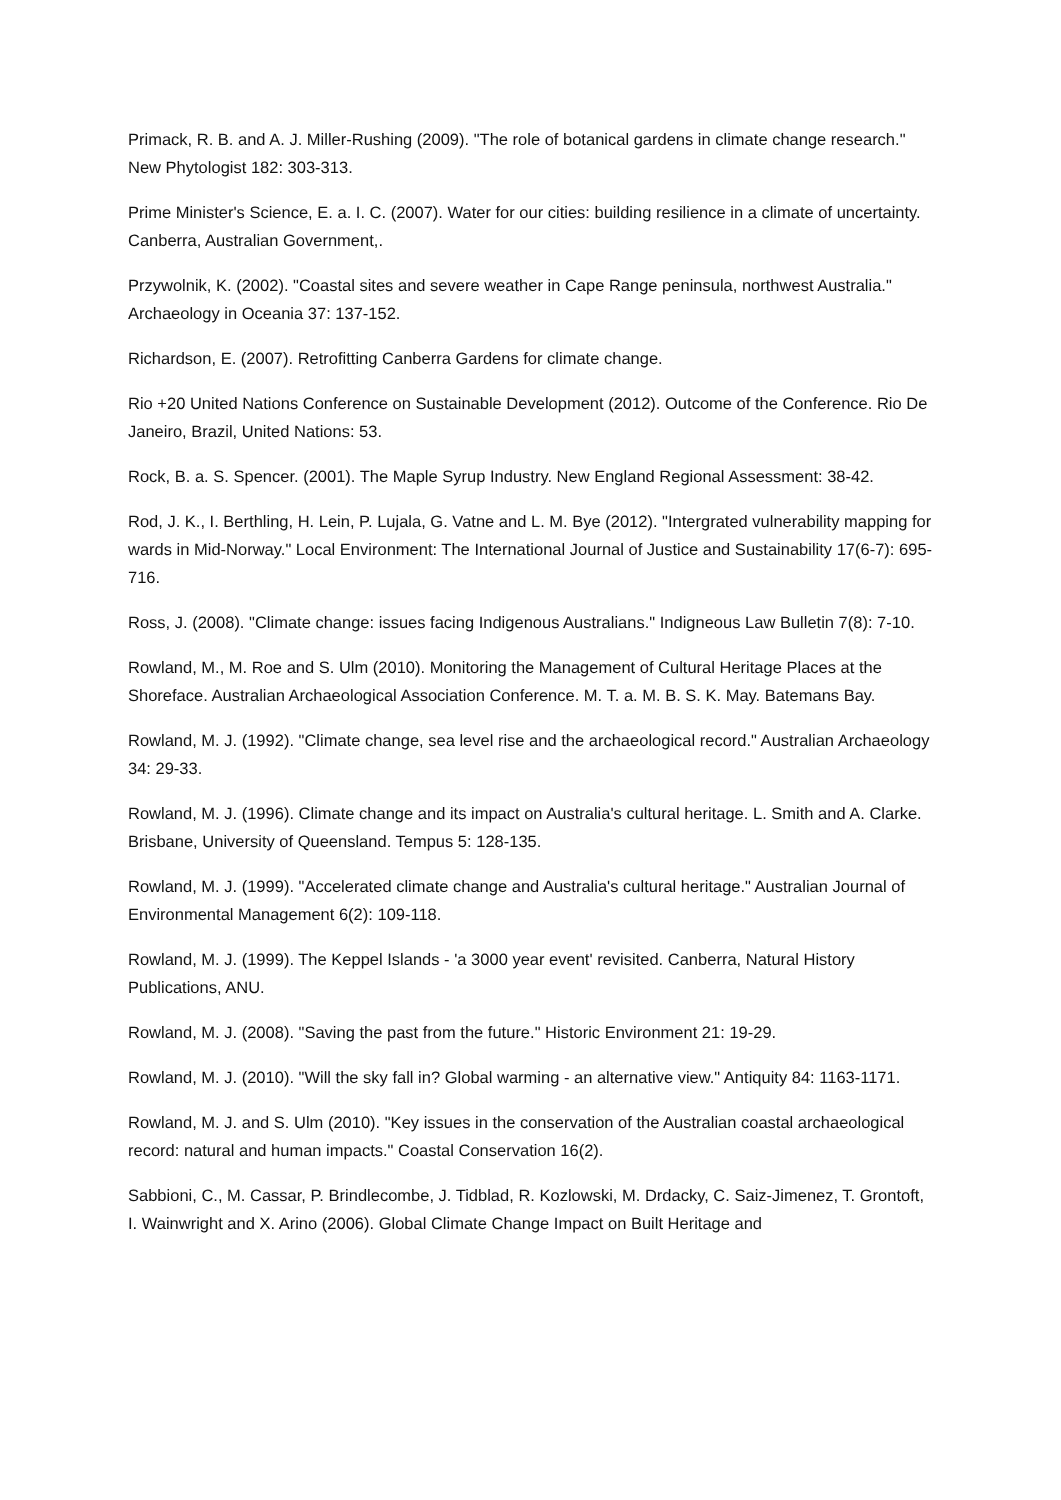Primack, R. B. and A. J. Miller-Rushing (2009). "The role of botanical gardens in climate change research." New Phytologist 182: 303-313.
Prime Minister's Science, E. a. I. C. (2007). Water for our cities: building resilience in a climate of uncertainty. Canberra, Australian Government,.
Przywolnik, K. (2002). "Coastal sites and severe weather in Cape Range peninsula, northwest Australia." Archaeology in Oceania 37: 137-152.
Richardson, E. (2007). Retrofitting Canberra Gardens for climate change.
Rio +20 United Nations Conference on Sustainable Development (2012). Outcome of the Conference. Rio De Janeiro, Brazil, United Nations: 53.
Rock, B. a. S. Spencer. (2001). The Maple Syrup Industry. New England Regional Assessment: 38-42.
Rod, J. K., I. Berthling, H. Lein, P. Lujala, G. Vatne and L. M. Bye (2012). "Intergrated vulnerability mapping for wards in Mid-Norway." Local Environment: The International Journal of Justice and Sustainability 17(6-7): 695-716.
Ross, J. (2008). "Climate change: issues facing Indigenous Australians." Indigneous Law Bulletin 7(8): 7-10.
Rowland, M., M. Roe and S. Ulm (2010). Monitoring the Management of Cultural Heritage Places at the Shoreface. Australian Archaeological Association Conference. M. T. a. M. B. S. K. May. Batemans Bay.
Rowland, M. J. (1992). "Climate change, sea level rise and the archaeological record." Australian Archaeology 34: 29-33.
Rowland, M. J. (1996). Climate change and its impact on Australia's cultural heritage. L. Smith and A. Clarke. Brisbane, University of Queensland. Tempus 5: 128-135.
Rowland, M. J. (1999). "Accelerated climate change and Australia's cultural heritage." Australian Journal of Environmental Management 6(2): 109-118.
Rowland, M. J. (1999). The Keppel Islands - 'a 3000 year event' revisited. Canberra, Natural History Publications, ANU.
Rowland, M. J. (2008). "Saving the past from the future." Historic Environment 21: 19-29.
Rowland, M. J. (2010). "Will the sky fall in? Global warming - an alternative view." Antiquity 84: 1163-1171.
Rowland, M. J. and S. Ulm (2010). "Key issues in the conservation of the Australian coastal archaeological record: natural and human impacts." Coastal Conservation 16(2).
Sabbioni, C., M. Cassar, P. Brindlecombe, J. Tidblad, R. Kozlowski, M. Drdacky, C. Saiz-Jimenez, T. Grontoft, I. Wainwright and X. Arino (2006). Global Climate Change Impact on Built Heritage and